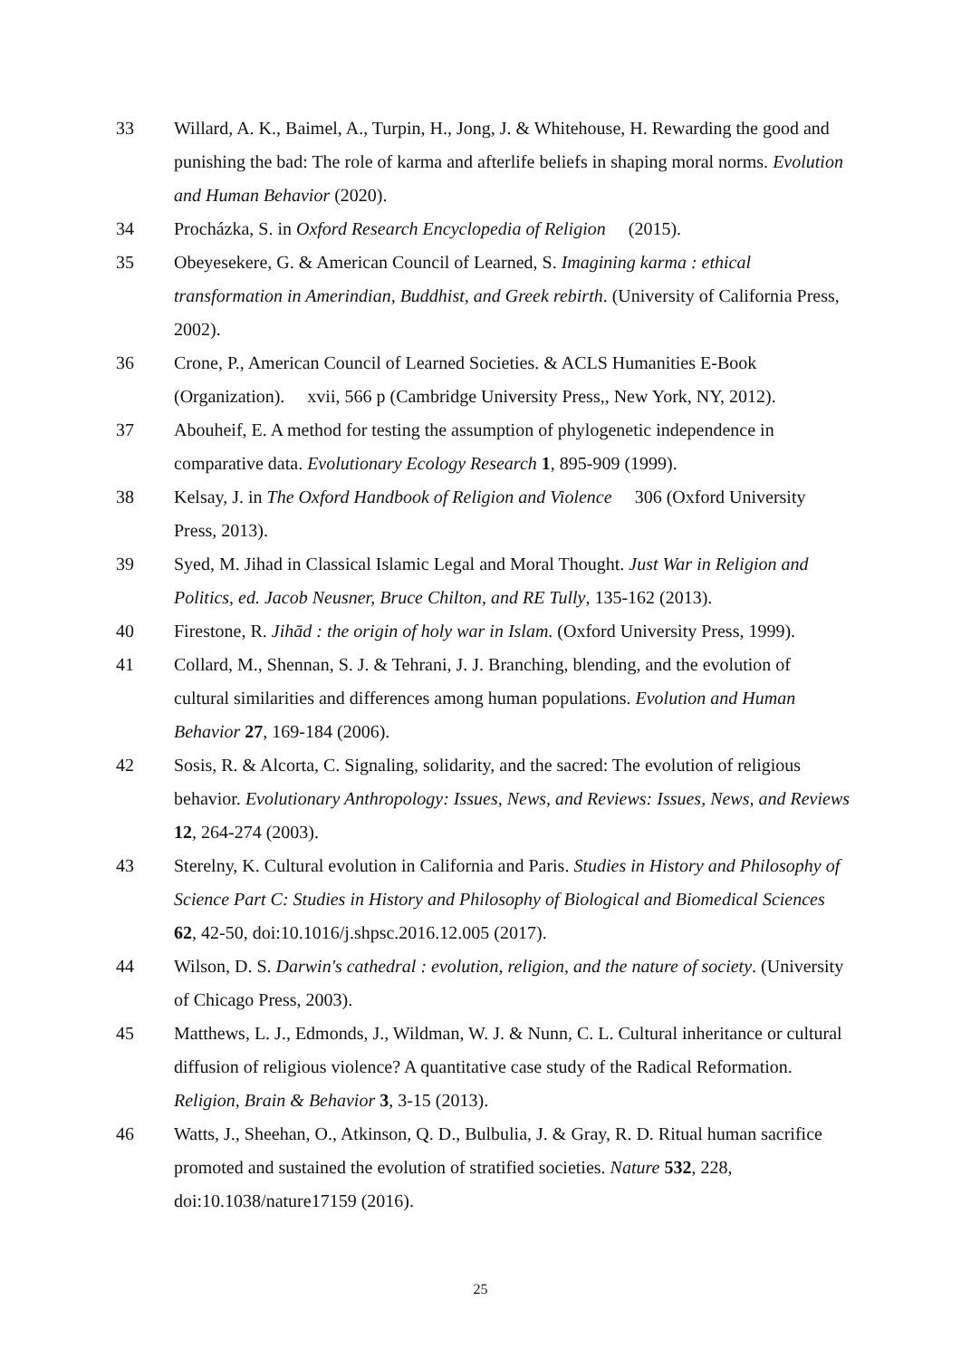33 Willard, A. K., Baimel, A., Turpin, H., Jong, J. & Whitehouse, H. Rewarding the good and punishing the bad: The role of karma and afterlife beliefs in shaping moral norms. Evolution and Human Behavior (2020).
34 Procházka, S. in Oxford Research Encyclopedia of Religion (2015).
35 Obeyesekere, G. & American Council of Learned, S. Imagining karma : ethical transformation in Amerindian, Buddhist, and Greek rebirth. (University of California Press, 2002).
36 Crone, P., American Council of Learned Societies. & ACLS Humanities E-Book (Organization). xvii, 566 p (Cambridge University Press,, New York, NY, 2012).
37 Abouheif, E. A method for testing the assumption of phylogenetic independence in comparative data. Evolutionary Ecology Research 1, 895-909 (1999).
38 Kelsay, J. in The Oxford Handbook of Religion and Violence 306 (Oxford University Press, 2013).
39 Syed, M. Jihad in Classical Islamic Legal and Moral Thought. Just War in Religion and Politics, ed. Jacob Neusner, Bruce Chilton, and RE Tully, 135-162 (2013).
40 Firestone, R. Jihād : the origin of holy war in Islam. (Oxford University Press, 1999).
41 Collard, M., Shennan, S. J. & Tehrani, J. J. Branching, blending, and the evolution of cultural similarities and differences among human populations. Evolution and Human Behavior 27, 169-184 (2006).
42 Sosis, R. & Alcorta, C. Signaling, solidarity, and the sacred: The evolution of religious behavior. Evolutionary Anthropology: Issues, News, and Reviews: Issues, News, and Reviews 12, 264-274 (2003).
43 Sterelny, K. Cultural evolution in California and Paris. Studies in History and Philosophy of Science Part C: Studies in History and Philosophy of Biological and Biomedical Sciences 62, 42-50, doi:10.1016/j.shpsc.2016.12.005 (2017).
44 Wilson, D. S. Darwin's cathedral : evolution, religion, and the nature of society. (University of Chicago Press, 2003).
45 Matthews, L. J., Edmonds, J., Wildman, W. J. & Nunn, C. L. Cultural inheritance or cultural diffusion of religious violence? A quantitative case study of the Radical Reformation. Religion, Brain & Behavior 3, 3-15 (2013).
46 Watts, J., Sheehan, O., Atkinson, Q. D., Bulbulia, J. & Gray, R. D. Ritual human sacrifice promoted and sustained the evolution of stratified societies. Nature 532, 228, doi:10.1038/nature17159 (2016).
25